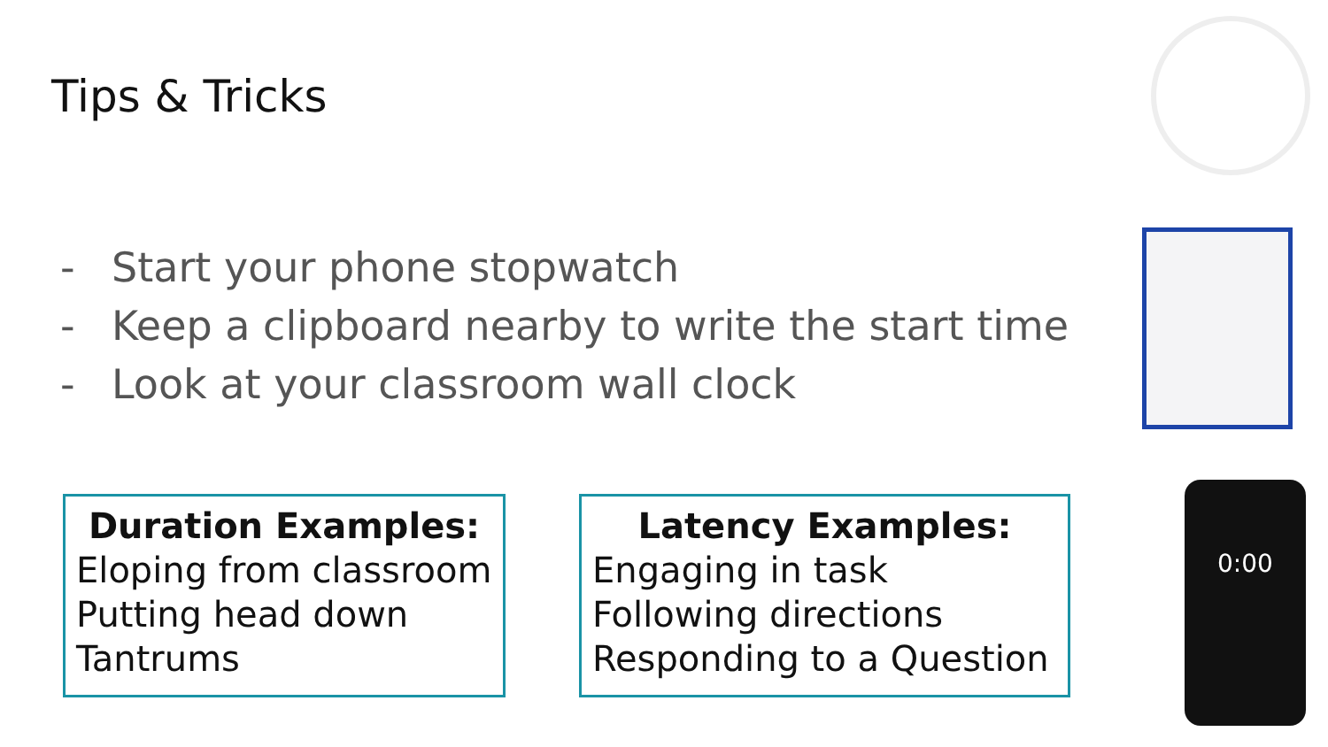Tips & Tricks
- Start your phone stopwatch
- Keep a clipboard nearby to write the start time
- Look at your classroom wall clock
Duration Examples:
Eloping from classroom
Putting head down
Tantrums
Latency Examples:
Engaging in task
Following directions
Responding to a Question
0:00